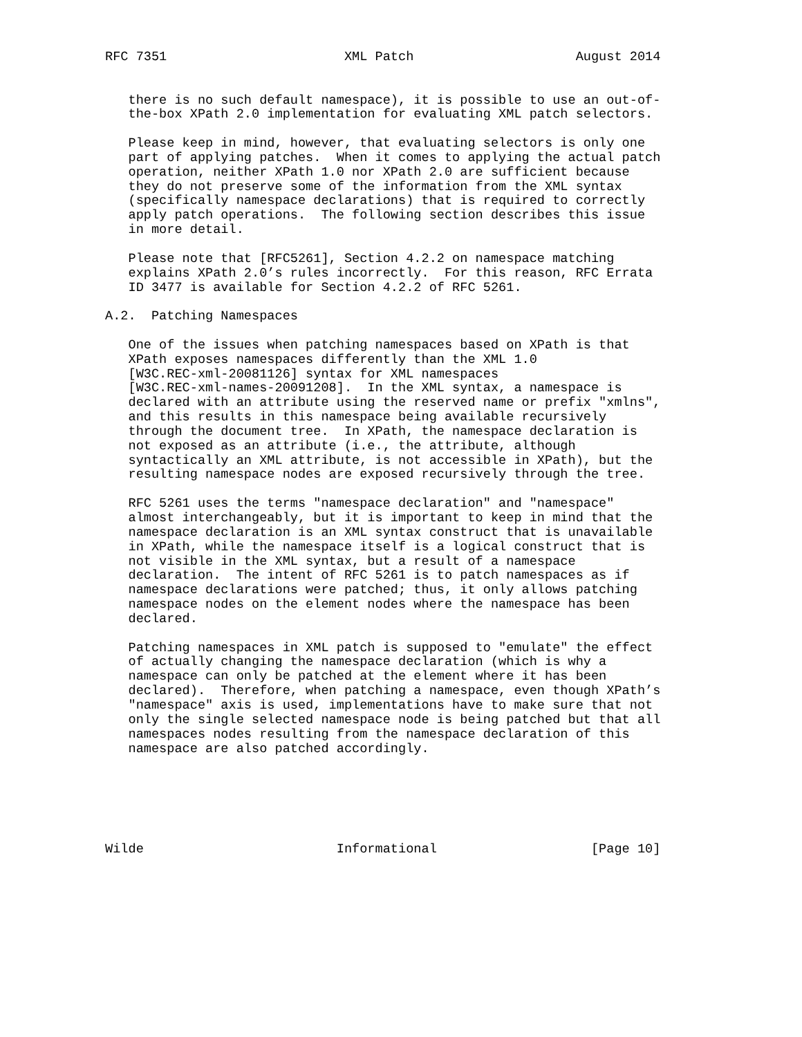RFC 7351                       XML Patch                     August 2014


   there is no such default namespace), it is possible to use an out-of-
   the-box XPath 2.0 implementation for evaluating XML patch selectors.

   Please keep in mind, however, that evaluating selectors is only one
   part of applying patches.  When it comes to applying the actual patch
   operation, neither XPath 1.0 nor XPath 2.0 are sufficient because
   they do not preserve some of the information from the XML syntax
   (specifically namespace declarations) that is required to correctly
   apply patch operations.  The following section describes this issue
   in more detail.

   Please note that [RFC5261], Section 4.2.2 on namespace matching
   explains XPath 2.0’s rules incorrectly.  For this reason, RFC Errata
   ID 3477 is available for Section 4.2.2 of RFC 5261.

A.2.  Patching Namespaces

   One of the issues when patching namespaces based on XPath is that
   XPath exposes namespaces differently than the XML 1.0
   [W3C.REC-xml-20081126] syntax for XML namespaces
   [W3C.REC-xml-names-20091208].  In the XML syntax, a namespace is
   declared with an attribute using the reserved name or prefix "xmlns",
   and this results in this namespace being available recursively
   through the document tree.  In XPath, the namespace declaration is
   not exposed as an attribute (i.e., the attribute, although
   syntactically an XML attribute, is not accessible in XPath), but the
   resulting namespace nodes are exposed recursively through the tree.

   RFC 5261 uses the terms "namespace declaration" and "namespace"
   almost interchangeably, but it is important to keep in mind that the
   namespace declaration is an XML syntax construct that is unavailable
   in XPath, while the namespace itself is a logical construct that is
   not visible in the XML syntax, but a result of a namespace
   declaration.  The intent of RFC 5261 is to patch namespaces as if
   namespace declarations were patched; thus, it only allows patching
   namespace nodes on the element nodes where the namespace has been
   declared.

   Patching namespaces in XML patch is supposed to "emulate" the effect
   of actually changing the namespace declaration (which is why a
   namespace can only be patched at the element where it has been
   declared).  Therefore, when patching a namespace, even though XPath’s
   "namespace" axis is used, implementations have to make sure that not
   only the single selected namespace node is being patched but that all
   namespaces nodes resulting from the namespace declaration of this
   namespace are also patched accordingly.






Wilde                         Informational                    [Page 10]